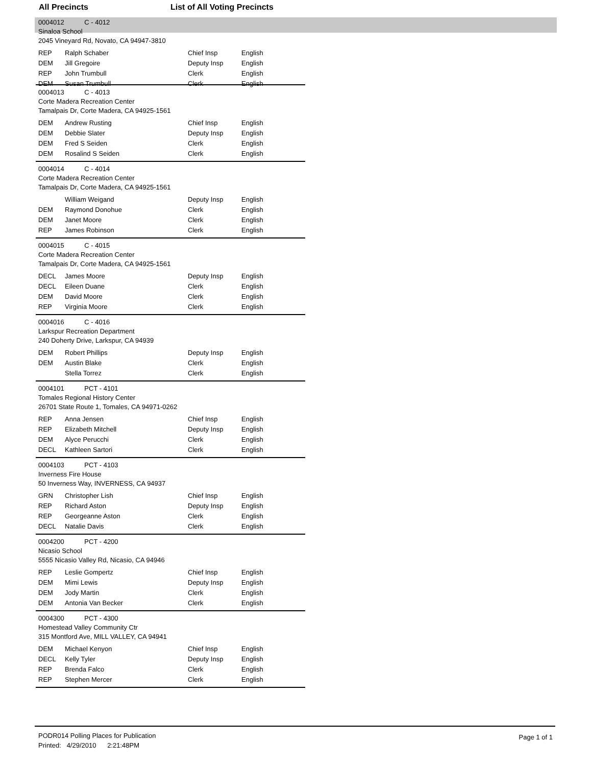All Precincts List of All Voting Precincts
0004012 C - 4012
Sinaloa School
2045 Vineyard Rd, Novato, CA 94947-3810
| REP | Ralph Schaber | Chief Insp | English |
| DEM | Jill Gregoire | Deputy Insp | English |
| REP | John Trumbull | Clerk | English |
| DEM | Susan Trumbull | Clerk | English |
0004013 C - 4013
Corte Madera Recreation Center
Tamalpais Dr, Corte Madera, CA 94925-1561
| DEM | Andrew Rusting | Chief Insp | English |
| DEM | Debbie Slater | Deputy Insp | English |
| DEM | Fred S Seiden | Clerk | English |
| DEM | Rosalind S Seiden | Clerk | English |
0004014 C - 4014
Corte Madera Recreation Center
Tamalpais Dr, Corte Madera, CA 94925-1561
| | William Weigand | Deputy Insp | English |
| DEM | Raymond Donohue | Clerk | English |
| DEM | Janet Moore | Clerk | English |
| REP | James Robinson | Clerk | English |
0004015 C - 4015
Corte Madera Recreation Center
Tamalpais Dr, Corte Madera, CA 94925-1561
| DECL | James Moore | Deputy Insp | English |
| DECL | Eileen Duane | Clerk | English |
| DEM | David Moore | Clerk | English |
| REP | Virginia Moore | Clerk | English |
0004016 C - 4016
Larkspur Recreation Department
240 Doherty Drive, Larkspur, CA 94939
| DEM | Robert Phillips | Deputy Insp | English |
| DEM | Austin Blake | Clerk | English |
| | Stella Torrez | Clerk | English |
0004101 PCT - 4101
Tomales Regional History Center
26701 State Route 1, Tomales, CA 94971-0262
| REP | Anna Jensen | Chief Insp | English |
| REP | Elizabeth Mitchell | Deputy Insp | English |
| DEM | Alyce Perucchi | Clerk | English |
| DECL | Kathleen Sartori | Clerk | English |
0004103 PCT - 4103
Inverness Fire House
50 Inverness Way, INVERNESS, CA 94937
| GRN | Christopher Lish | Chief Insp | English |
| REP | Richard Aston | Deputy Insp | English |
| REP | Georgeanne Aston | Clerk | English |
| DECL | Natalie Davis | Clerk | English |
0004200 PCT - 4200
Nicasio School
5555 Nicasio Valley Rd, Nicasio, CA 94946
| REP | Leslie Gompertz | Chief Insp | English |
| DEM | Mimi Lewis | Deputy Insp | English |
| DEM | Jody Martin | Clerk | English |
| DEM | Antonia Van Becker | Clerk | English |
0004300 PCT - 4300
Homestead Valley Community Ctr
315 Montford Ave, MILL VALLEY, CA 94941
| DEM | Michael Kenyon | Chief Insp | English |
| DECL | Kelly Tyler | Deputy Insp | English |
| REP | Brenda Falco | Clerk | English |
| REP | Stephen Mercer | Clerk | English |
PODR014 Polling Places for Publication
Printed: 4/29/2010 2:21:48PM
Page 1 of 1